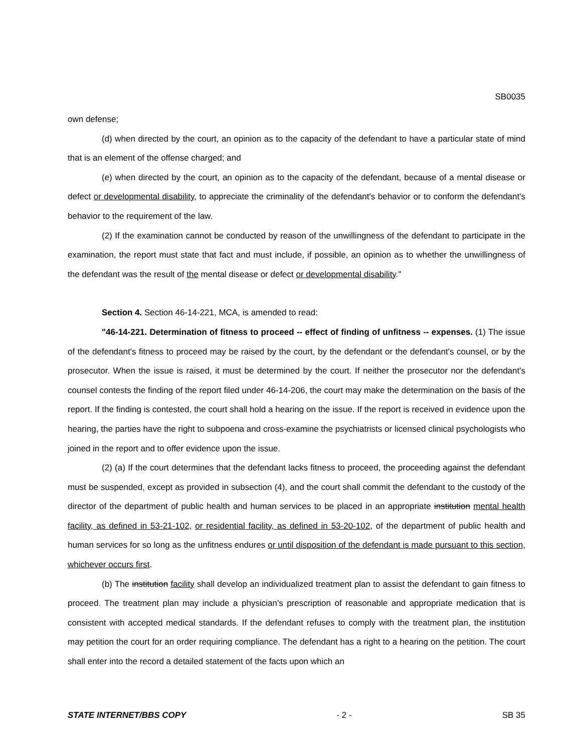SB0035
own defense;
(d) when directed by the court, an opinion as to the capacity of the defendant to have a particular state of mind that is an element of the offense charged; and
(e) when directed by the court, an opinion as to the capacity of the defendant, because of a mental disease or defect or developmental disability, to appreciate the criminality of the defendant's behavior or to conform the defendant's behavior to the requirement of the law.
(2) If the examination cannot be conducted by reason of the unwillingness of the defendant to participate in the examination, the report must state that fact and must include, if possible, an opinion as to whether the unwillingness of the defendant was the result of the mental disease or defect or developmental disability."
Section 4. Section 46-14-221, MCA, is amended to read:
"46-14-221. Determination of fitness to proceed -- effect of finding of unfitness -- expenses. (1) The issue of the defendant's fitness to proceed may be raised by the court, by the defendant or the defendant's counsel, or by the prosecutor. When the issue is raised, it must be determined by the court. If neither the prosecutor nor the defendant's counsel contests the finding of the report filed under 46-14-206, the court may make the determination on the basis of the report. If the finding is contested, the court shall hold a hearing on the issue. If the report is received in evidence upon the hearing, the parties have the right to subpoena and cross-examine the psychiatrists or licensed clinical psychologists who joined in the report and to offer evidence upon the issue.
(2) (a) If the court determines that the defendant lacks fitness to proceed, the proceeding against the defendant must be suspended, except as provided in subsection (4), and the court shall commit the defendant to the custody of the director of the department of public health and human services to be placed in an appropriate institution mental health facility, as defined in 53-21-102, or residential facility, as defined in 53-20-102, of the department of public health and human services for so long as the unfitness endures or until disposition of the defendant is made pursuant to this section, whichever occurs first.
(b) The institution facility shall develop an individualized treatment plan to assist the defendant to gain fitness to proceed. The treatment plan may include a physician's prescription of reasonable and appropriate medication that is consistent with accepted medical standards. If the defendant refuses to comply with the treatment plan, the institution may petition the court for an order requiring compliance. The defendant has a right to a hearing on the petition. The court shall enter into the record a detailed statement of the facts upon which an
STATE INTERNET/BBS COPY - 2 - SB 35